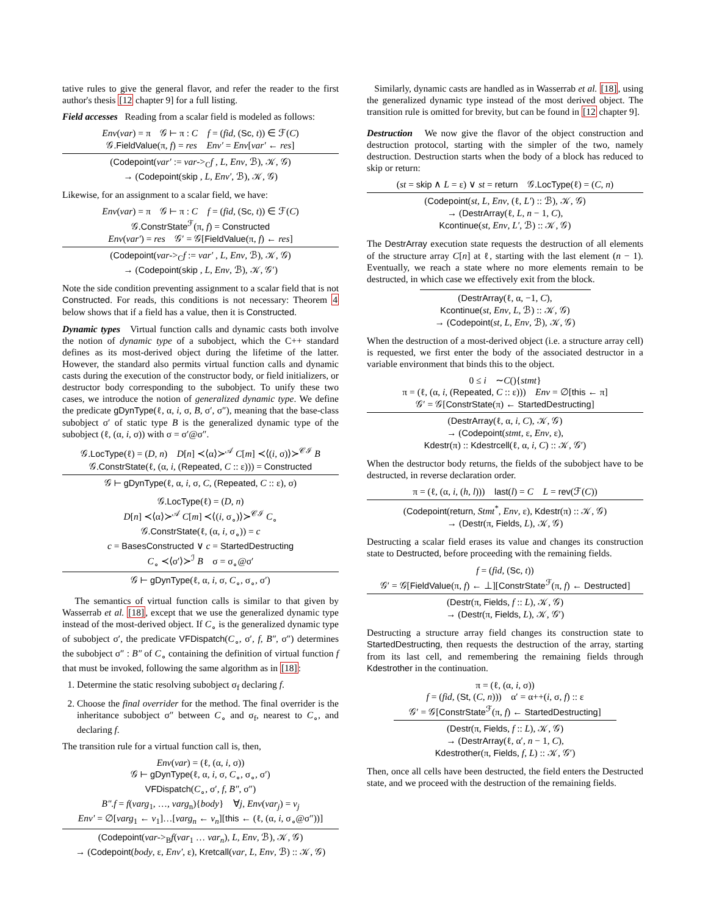tative rules to give the general flavor, and refer the reader to the first author's thesis [12 chapter 9] for a full listing.
Field accesses Reading from a scalar field is modeled as follows:
Env(var) = π 𝒢 ⊢ π : C f = (fid, (Sc, t)) ∈ ℱ(C)
𝒢.FieldValue(π, f) = res Env′ = Env[var′ ← res]
(Codepoint(var′ := var-><sub>C</sub>f , L, Env, ℬ), 𝒦, 𝒢)
→ (Codepoint(skip , L, Env′, ℬ), 𝒦, 𝒢)
Likewise, for an assignment to a scalar field, we have:
Env(var) = π 𝒢 ⊢ π : C f = (fid, (Sc, t)) ∈ ℱ(C)
𝒢.ConstrState<sup>ℱ</sup>(π, f) = Constructed
Env(var′) = res 𝒢′ = 𝒢[FieldValue(π, f) ← res]
(Codepoint(var-><sub>C</sub>f := var′ , L, Env, ℬ), 𝒦, 𝒢)
→ (Codepoint(skip , L, Env, ℬ), 𝒦, 𝒢′)
Note the side condition preventing assignment to a scalar field that is not Constructed. For reads, this conditions is not necessary: Theorem 4 below shows that if a field has a value, then it is Constructed.
Dynamic types Virtual function calls and dynamic casts both involve the notion of dynamic type of a subobject, which the C++ standard defines as its most-derived object during the lifetime of the latter. However, the standard also permits virtual function calls and dynamic casts during the execution of the constructor body, or field initializers, or destructor body corresponding to the subobject. To unify these two cases, we introduce the notion of generalized dynamic type. We define the predicate gDynType(ℓ, α, i, σ, B, σ′, σ″), meaning that the base-class subobject σ′ of static type B is the generalized dynamic type of the subobject (ℓ, (α, i, σ)) with σ = σ′@σ″.
𝒢.LocType(ℓ) = (D, n) D[n] ≺⟨α⟩≻<sup>𝒜</sup> C[m] ≺⟨(i, σ)⟩≻<sup>𝒞ℐ</sup> B
𝒢.ConstrState(ℓ, (α, i, (Repeated, C :: ε))) = Constructed
𝒢 ⊢ gDynType(ℓ, α, i, σ, C, (Repeated, C :: ε), σ)
𝒢.LocType(ℓ) = (D, n)
D[n] ≺⟨α⟩≻<sup>𝒜</sup> C[m] ≺⟨(i, σ<sub>∘</sub>)⟩≻<sup>𝒞ℐ</sup> C<sub>∘</sub>
𝒢.ConstrState(ℓ, (α, i, σ<sub>∘</sub>)) = c
c = BasesConstructed ∨ c = StartedDestructing
C<sub>∘</sub> ≺⟨σ′⟩≻<sup>ℐ</sup> B σ = σ<sub>∘</sub>@σ′
𝒢 ⊢ gDynType(ℓ, α, i, σ, C<sub>∘</sub>, σ<sub>∘</sub>, σ′)
The semantics of virtual function calls is similar to that given by Wasserrab et al. [18], except that we use the generalized dynamic type instead of the most-derived object. If C<sub>∘</sub> is the generalized dynamic type of subobject σ′, the predicate VFDispatch(C<sub>∘</sub>, σ′, f, B″, σ″) determines the subobject σ″ : B″ of C<sub>∘</sub> containing the definition of virtual function f that must be invoked, following the same algorithm as in [18]:
1. Determine the static resolving subobject σ<sub>f</sub> declaring f.
2. Choose the final overrider for the method. The final overrider is the inheritance subobject σ″ between C<sub>∘</sub> and σ<sub>f</sub>, nearest to C<sub>∘</sub>, and declaring f.
The transition rule for a virtual function call is, then,
Env(var) = (ℓ, (α, i, σ))
𝒢 ⊢ gDynType(ℓ, α, i, σ, C<sub>∘</sub>, σ<sub>∘</sub>, σ′)
VFDispatch(C<sub>∘</sub>, σ′, f, B″, σ″)
B″.f = f(varg<sub>1</sub>, …, varg<sub>n</sub>){body} ∀j, Env(var<sub>j</sub>) = v<sub>j</sub>
Env′ = ∅[varg<sub>1</sub> ← v<sub>1</sub>]…[varg<sub>n</sub> ← v<sub>n</sub>][this ← (ℓ, (α, i, σ<sub>∘</sub>@σ″))]
(Codepoint(var-><sub>B</sub>f(var<sub>1</sub> … var<sub>n</sub>), L, Env, ℬ), 𝒦, 𝒢)
→ (Codepoint(body, ε, Env′, ε), Kretcall(var, L, Env, ℬ) :: 𝒦, 𝒢)
Similarly, dynamic casts are handled as in Wasserrab et al. [18], using the generalized dynamic type instead of the most derived object. The transition rule is omitted for brevity, but can be found in [12 chapter 9].
Destruction We now give the flavor of the object construction and destruction protocol, starting with the simpler of the two, namely destruction. Destruction starts when the body of a block has reduced to skip or return:
(st = skip ∧ L = ε) ∨ st = return 𝒢.LocType(ℓ) = (C, n)
(Codepoint(st, L, Env, (ℓ, L′) :: ℬ), 𝒦, 𝒢)
→ (DestrArray(ℓ, L, n − 1, C),
Kcontinue(st, Env, L′, ℬ) :: 𝒦, 𝒢)
The DestrArray execution state requests the destruction of all elements of the structure array C[n] at ℓ, starting with the last element (n − 1). Eventually, we reach a state where no more elements remain to be destructed, in which case we effectively exit from the block.
(DestrArray(ℓ, α, −1, C),
Kcontinue(st, Env, L, ℬ) :: 𝒦, 𝒢)
→ (Codepoint(st, L, Env, ℬ), 𝒦, 𝒢)
When the destruction of a most-derived object (i.e. a structure array cell) is requested, we first enter the body of the associated destructor in a variable environment that binds this to the object.
0 ≤ i ∼C(){stmt}
π = (ℓ, (α, i, (Repeated, C :: ε))) Env = ∅[this ← π]
𝒢′ = 𝒢[ConstrState(π) ← StartedDestructing]
(DestrArray(ℓ, α, i, C), 𝒦, 𝒢)
→ (Codepoint(stmt, ε, Env, ε),
Kdestr(π) :: Kdestrcell(ℓ, α, i, C) :: 𝒦, 𝒢′)
When the destructor body returns, the fields of the subobject have to be destructed, in reverse declaration order.
π = (ℓ, (α, i, (h, l))) last(l) = C L = rev(ℱ(C))
(Codepoint(return, Stmt<sup>*</sup>, Env, ε), Kdestr(π) :: 𝒦, 𝒢)
→ (Destr(π, Fields, L), 𝒦, 𝒢)
Destructing a scalar field erases its value and changes its construction state to Destructed, before proceeding with the remaining fields.
f = (fid, (Sc, t))
𝒢′ = 𝒢[FieldValue(π, f) ← ⊥][ConstrState<sup>ℱ</sup>(π, f) ← Destructed]
(Destr(π, Fields, f :: L), 𝒦, 𝒢)
→ (Destr(π, Fields, L), 𝒦, 𝒢′)
Destructing a structure array field changes its construction state to StartedDestructing, then requests the destruction of the array, starting from its last cell, and remembering the remaining fields through Kdestrother in the continuation.
π = (ℓ, (α, i, σ))
f = (fid, (St, (C, n))) α′ = α++(i, σ, f) :: ε
𝒢′ = 𝒢[ConstrState<sup>ℱ</sup>(π, f) ← StartedDestructing]
(Destr(π, Fields, f :: L), 𝒦, 𝒢)
→ (DestrArray(ℓ, α′, n − 1, C),
Kdestrother(π, Fields, f, L) :: 𝒦, 𝒢′)
Then, once all cells have been destructed, the field enters the Destructed state, and we proceed with the destruction of the remaining fields.